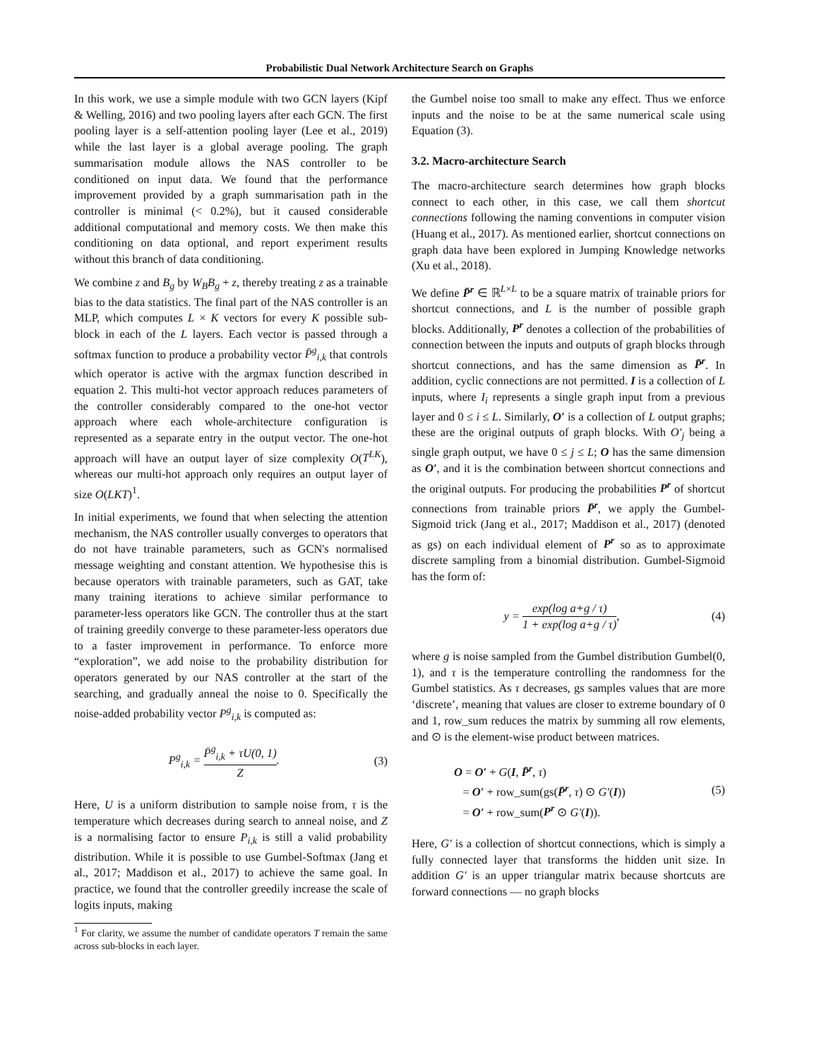Probabilistic Dual Network Architecture Search on Graphs
In this work, we use a simple module with two GCN layers (Kipf & Welling, 2016) and two pooling layers after each GCN. The first pooling layer is a self-attention pooling layer (Lee et al., 2019) while the last layer is a global average pooling. The graph summarisation module allows the NAS controller to be conditioned on input data. We found that the performance improvement provided by a graph summarisation path in the controller is minimal (< 0.2%), but it caused considerable additional computational and memory costs. We then make this conditioning on data optional, and report experiment results without this branch of data conditioning.
We combine z and B<sub>g</sub> by W<sub>B</sub>B<sub>g</sub> + z, thereby treating z as a trainable bias to the data statistics. The final part of the NAS controller is an MLP, which computes L × K vectors for every K possible sub-block in each of the L layers. Each vector is passed through a softmax function to produce a probability vector P̄<sup>g</sup><sub>i,k</sub> that controls which operator is active with the argmax function described in equation 2. This multi-hot vector approach reduces parameters of the controller considerably compared to the one-hot vector approach where each whole-architecture configuration is represented as a separate entry in the output vector. The one-hot approach will have an output layer of size complexity O(T<sup>LK</sup>), whereas our multi-hot approach only requires an output layer of size O(LKT)<sup>1</sup>.
In initial experiments, we found that when selecting the attention mechanism, the NAS controller usually converges to operators that do not have trainable parameters, such as GCN's normalised message weighting and constant attention. We hypothesise this is because operators with trainable parameters, such as GAT, take many training iterations to achieve similar performance to parameter-less operators like GCN. The controller thus at the start of training greedily converge to these parameter-less operators due to a faster improvement in performance. To enforce more “exploration”, we add noise to the probability distribution for operators generated by our NAS controller at the start of the searching, and gradually anneal the noise to 0. Specifically the noise-added probability vector P<sup>g</sup><sub>i,k</sub> is computed as:
P<sup>g</sup><sub>i,k</sub> = P̄<sup>g</sup><sub>i,k</sub> + τU(0, 1) Z. (3)
Here, U is a uniform distribution to sample noise from, τ is the temperature which decreases during search to anneal noise, and Z is a normalising factor to ensure P<sub>i,k</sub> is still a valid probability distribution. While it is possible to use Gumbel-Softmax (Jang et al., 2017; Maddison et al., 2017) to achieve the same goal. In practice, we found that the controller greedily increase the scale of logits inputs, making
<sup>1</sup> For clarity, we assume the number of candidate operators T remain the same across sub-blocks in each layer.
the Gumbel noise too small to make any effect. Thus we enforce inputs and the noise to be at the same numerical scale using Equation (3).
3.2. Macro-architecture Search
The macro-architecture search determines how graph blocks connect to each other, in this case, we call them shortcut connections following the naming conventions in computer vision (Huang et al., 2017). As mentioned earlier, shortcut connections on graph data have been explored in Jumping Knowledge networks (Xu et al., 2018).
We define P̄<sup>r</sup> ∈ ℝ<sup>L×L</sup> to be a square matrix of trainable priors for shortcut connections, and L is the number of possible graph blocks. Additionally, P<sup>r</sup> denotes a collection of the probabilities of connection between the inputs and outputs of graph blocks through shortcut connections, and has the same dimension as P̄<sup>r</sup>. In addition, cyclic connections are not permitted. I is a collection of L inputs, where I<sub>i</sub> represents a single graph input from a previous layer and 0 ≤ i ≤ L. Similarly, O′ is a collection of L output graphs; these are the original outputs of graph blocks. With O′<sub>j</sub> being a single graph output, we have 0 ≤ j ≤ L; O has the same dimension as O′, and it is the combination between shortcut connections and the original outputs. For producing the probabilities P<sup>r</sup> of shortcut connections from trainable priors P̄<sup>r</sup>, we apply the Gumbel-Sigmoid trick (Jang et al., 2017; Maddison et al., 2017) (denoted as gs) on each individual element of P<sup>r</sup> so as to approximate discrete sampling from a binomial distribution. Gumbel-Sigmoid has the form of:
y = exp(log a+g / τ) 1 + exp(log a+g / τ),
(4)
where g is noise sampled from the Gumbel distribution Gumbel(0, 1), and τ is the temperature controlling the randomness for the Gumbel statistics. As τ decreases, gs samples values that are more ‘discrete’, meaning that values are closer to extreme boundary of 0 and 1, row_sum reduces the matrix by summing all row elements, and ⊙ is the element-wise product between matrices.
O = O′ + G(I, P̄<sup>r</sup>, τ)
= O′ + row_sum(gs(P̄<sup>r</sup>, τ) ⊙ G′(I))
= O′ + row_sum(P<sup>r</sup> ⊙ G′(I)).
(5)
Here, G′ is a collection of shortcut connections, which is simply a fully connected layer that transforms the hidden unit size. In addition G′ is an upper triangular matrix because shortcuts are forward connections — no graph blocks